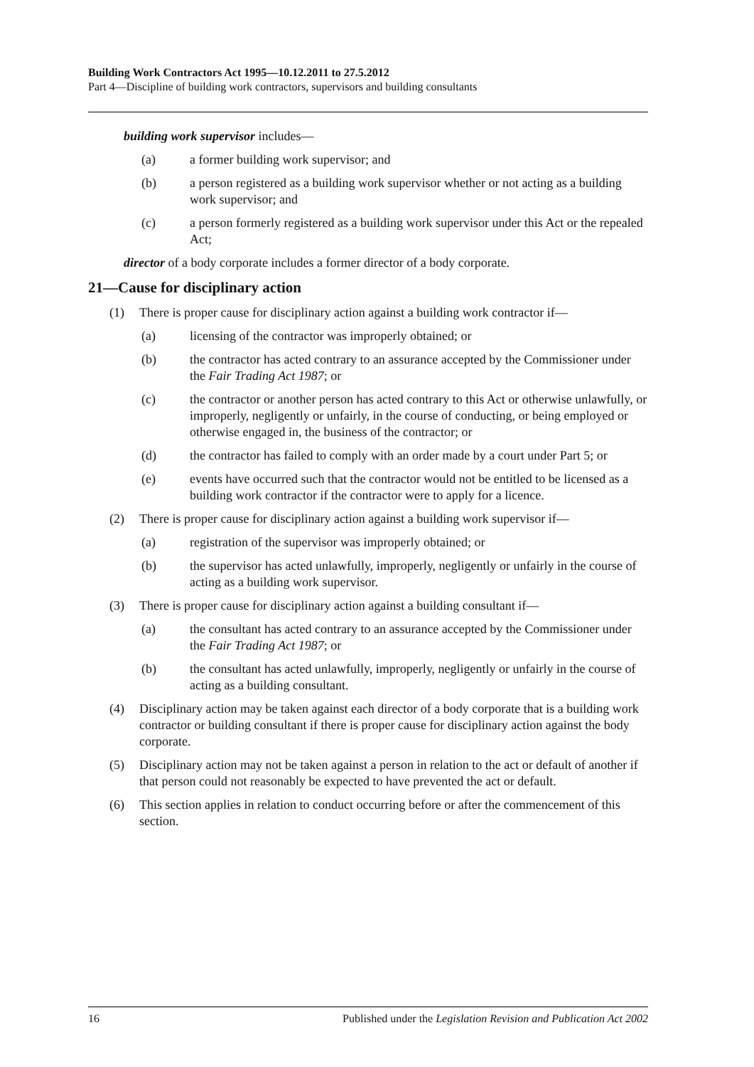Building Work Contractors Act 1995—10.12.2011 to 27.5.2012
Part 4—Discipline of building work contractors, supervisors and building consultants
building work supervisor includes—
(a) a former building work supervisor; and
(b) a person registered as a building work supervisor whether or not acting as a building work supervisor; and
(c) a person formerly registered as a building work supervisor under this Act or the repealed Act;
director of a body corporate includes a former director of a body corporate.
21—Cause for disciplinary action
(1) There is proper cause for disciplinary action against a building work contractor if—
(a) licensing of the contractor was improperly obtained; or
(b) the contractor has acted contrary to an assurance accepted by the Commissioner under the Fair Trading Act 1987; or
(c) the contractor or another person has acted contrary to this Act or otherwise unlawfully, or improperly, negligently or unfairly, in the course of conducting, or being employed or otherwise engaged in, the business of the contractor; or
(d) the contractor has failed to comply with an order made by a court under Part 5; or
(e) events have occurred such that the contractor would not be entitled to be licensed as a building work contractor if the contractor were to apply for a licence.
(2) There is proper cause for disciplinary action against a building work supervisor if—
(a) registration of the supervisor was improperly obtained; or
(b) the supervisor has acted unlawfully, improperly, negligently or unfairly in the course of acting as a building work supervisor.
(3) There is proper cause for disciplinary action against a building consultant if—
(a) the consultant has acted contrary to an assurance accepted by the Commissioner under the Fair Trading Act 1987; or
(b) the consultant has acted unlawfully, improperly, negligently or unfairly in the course of acting as a building consultant.
(4) Disciplinary action may be taken against each director of a body corporate that is a building work contractor or building consultant if there is proper cause for disciplinary action against the body corporate.
(5) Disciplinary action may not be taken against a person in relation to the act or default of another if that person could not reasonably be expected to have prevented the act or default.
(6) This section applies in relation to conduct occurring before or after the commencement of this section.
16 Published under the Legislation Revision and Publication Act 2002